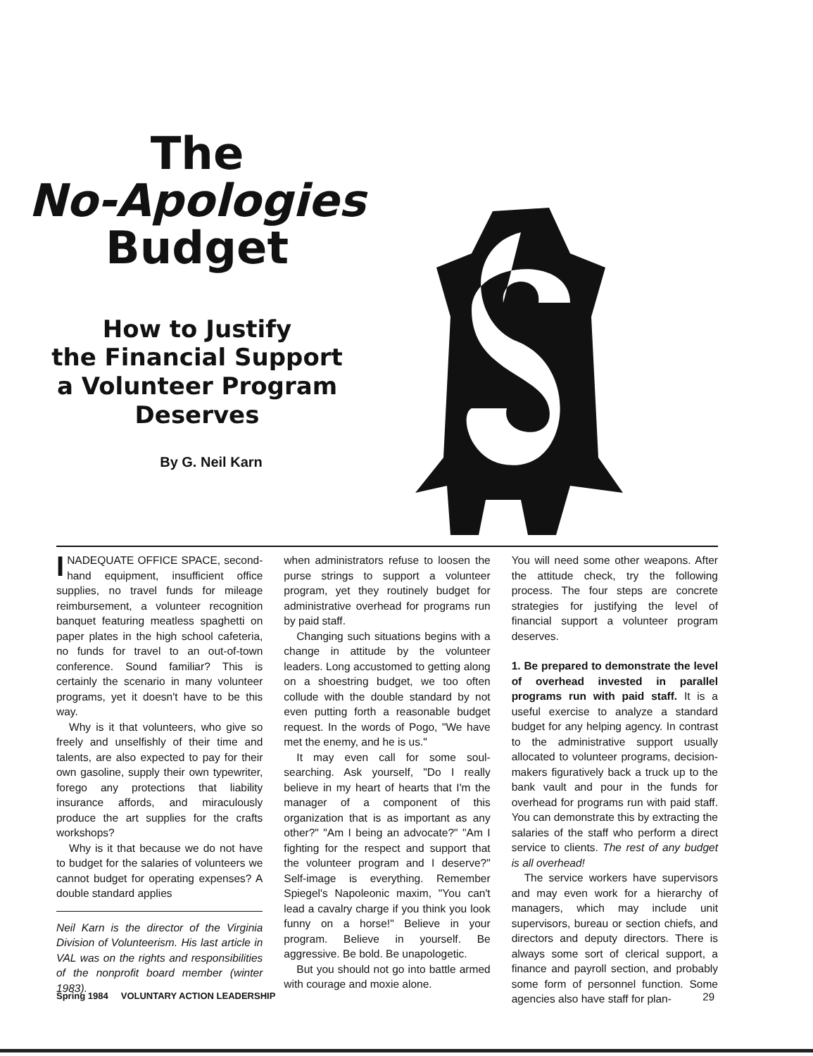The
No-Apologies
Budget
How to Justify
the Financial Support
a Volunteer Program
Deserves
By G. Neil Karn
INADEQUATE OFFICE SPACE, second-hand equipment, insufficient office supplies, no travel funds for mileage reimbursement, a volunteer recognition banquet featuring meatless spaghetti on paper plates in the high school cafeteria, no funds for travel to an out-of-town conference. Sound familiar? This is certainly the scenario in many volunteer programs, yet it doesn't have to be this way.
Why is it that volunteers, who give so freely and unselfishly of their time and talents, are also expected to pay for their own gasoline, supply their own typewriter, forego any protections that liability insurance affords, and miraculously produce the art supplies for the crafts workshops?
Why is it that because we do not have to budget for the salaries of volunteers we cannot budget for operating expenses? A double standard applies
Neil Karn is the director of the Virginia Division of Volunteerism. His last article in VAL was on the rights and responsibilities of the nonprofit board member (winter 1983).
when administrators refuse to loosen the purse strings to support a volunteer program, yet they routinely budget for administrative overhead for programs run by paid staff.
Changing such situations begins with a change in attitude by the volunteer leaders. Long accustomed to getting along on a shoestring budget, we too often collude with the double standard by not even putting forth a reasonable budget request. In the words of Pogo, "We have met the enemy, and he is us."
It may even call for some soul-searching. Ask yourself, "Do I really believe in my heart of hearts that I'm the manager of a component of this organization that is as important as any other?" "Am I being an advocate?" "Am I fighting for the respect and support that the volunteer program and I deserve?" Self-image is everything. Remember Spiegel's Napoleonic maxim, "You can't lead a cavalry charge if you think you look funny on a horse!" Believe in your program. Believe in yourself. Be aggressive. Be bold. Be unapologetic.
But you should not go into battle armed with courage and moxie alone.
You will need some other weapons. After the attitude check, try the following process. The four steps are concrete strategies for justifying the level of financial support a volunteer program deserves.
1. Be prepared to demonstrate the level of overhead invested in parallel programs run with paid staff. It is a useful exercise to analyze a standard budget for any helping agency. In contrast to the administrative support usually allocated to volunteer programs, decision-makers figuratively back a truck up to the bank vault and pour in the funds for overhead for programs run with paid staff. You can demonstrate this by extracting the salaries of the staff who perform a direct service to clients. The rest of any budget is all overhead!
The service workers have supervisors and may even work for a hierarchy of managers, which may include unit supervisors, bureau or section chiefs, and directors and deputy directors. There is always some sort of clerical support, a finance and payroll section, and probably some form of personnel function. Some agencies also have staff for plan-
Spring 1984 VOLUNTARY ACTION LEADERSHIP 29